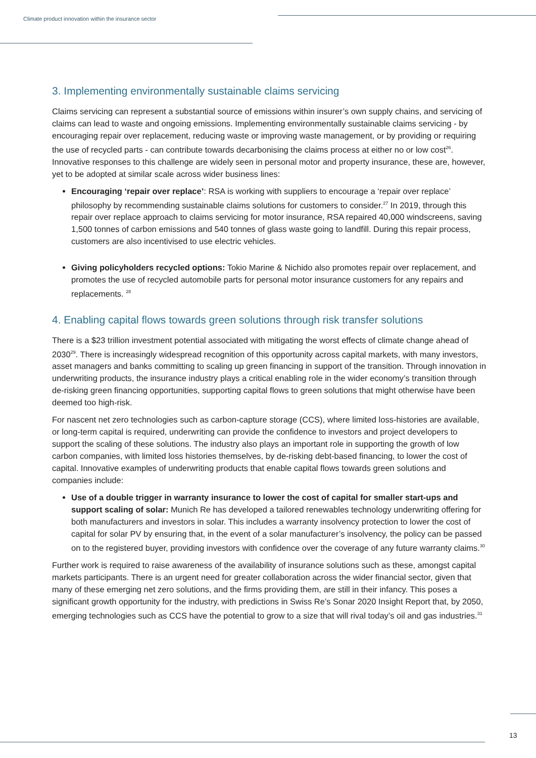Climate product innovation within the insurance sector
3. Implementing environmentally sustainable claims servicing
Claims servicing can represent a substantial source of emissions within insurer’s own supply chains, and servicing of claims can lead to waste and ongoing emissions. Implementing environmentally sustainable claims servicing - by encouraging repair over replacement, reducing waste or improving waste management, or by providing or requiring the use of recycled parts - can contribute towards decarbonising the claims process at either no or low cost<sup>26</sup>. Innovative responses to this challenge are widely seen in personal motor and property insurance, these are, however, yet to be adopted at similar scale across wider business lines:
Encouraging ‘repair over replace’: RSA is working with suppliers to encourage a ‘repair over replace’ philosophy by recommending sustainable claims solutions for customers to consider.<sup>27</sup> In 2019, through this repair over replace approach to claims servicing for motor insurance, RSA repaired 40,000 windscreens, saving 1,500 tonnes of carbon emissions and 540 tonnes of glass waste going to landfill. During this repair process, customers are also incentivised to use electric vehicles.
Giving policyholders recycled options: Tokio Marine & Nichido also promotes repair over replacement, and promotes the use of recycled automobile parts for personal motor insurance customers for any repairs and replacements. <sup>28</sup>
4. Enabling capital flows towards green solutions through risk transfer solutions
There is a $23 trillion investment potential associated with mitigating the worst effects of climate change ahead of 2030<sup>29</sup>. There is increasingly widespread recognition of this opportunity across capital markets, with many investors, asset managers and banks committing to scaling up green financing in support of the transition. Through innovation in underwriting products, the insurance industry plays a critical enabling role in the wider economy’s transition through de-risking green financing opportunities, supporting capital flows to green solutions that might otherwise have been deemed too high-risk.
For nascent net zero technologies such as carbon-capture storage (CCS), where limited loss-histories are available, or long-term capital is required, underwriting can provide the confidence to investors and project developers to support the scaling of these solutions. The industry also plays an important role in supporting the growth of low carbon companies, with limited loss histories themselves, by de-risking debt-based financing, to lower the cost of capital. Innovative examples of underwriting products that enable capital flows towards green solutions and companies include:
Use of a double trigger in warranty insurance to lower the cost of capital for smaller start-ups and support scaling of solar: Munich Re has developed a tailored renewables technology underwriting offering for both manufacturers and investors in solar. This includes a warranty insolvency protection to lower the cost of capital for solar PV by ensuring that, in the event of a solar manufacturer’s insolvency, the policy can be passed on to the registered buyer, providing investors with confidence over the coverage of any future warranty claims.<sup>30</sup>
Further work is required to raise awareness of the availability of insurance solutions such as these, amongst capital markets participants. There is an urgent need for greater collaboration across the wider financial sector, given that many of these emerging net zero solutions, and the firms providing them, are still in their infancy. This poses a significant growth opportunity for the industry, with predictions in Swiss Re’s Sonar 2020 Insight Report that, by 2050, emerging technologies such as CCS have the potential to grow to a size that will rival today’s oil and gas industries.<sup>31</sup>
13